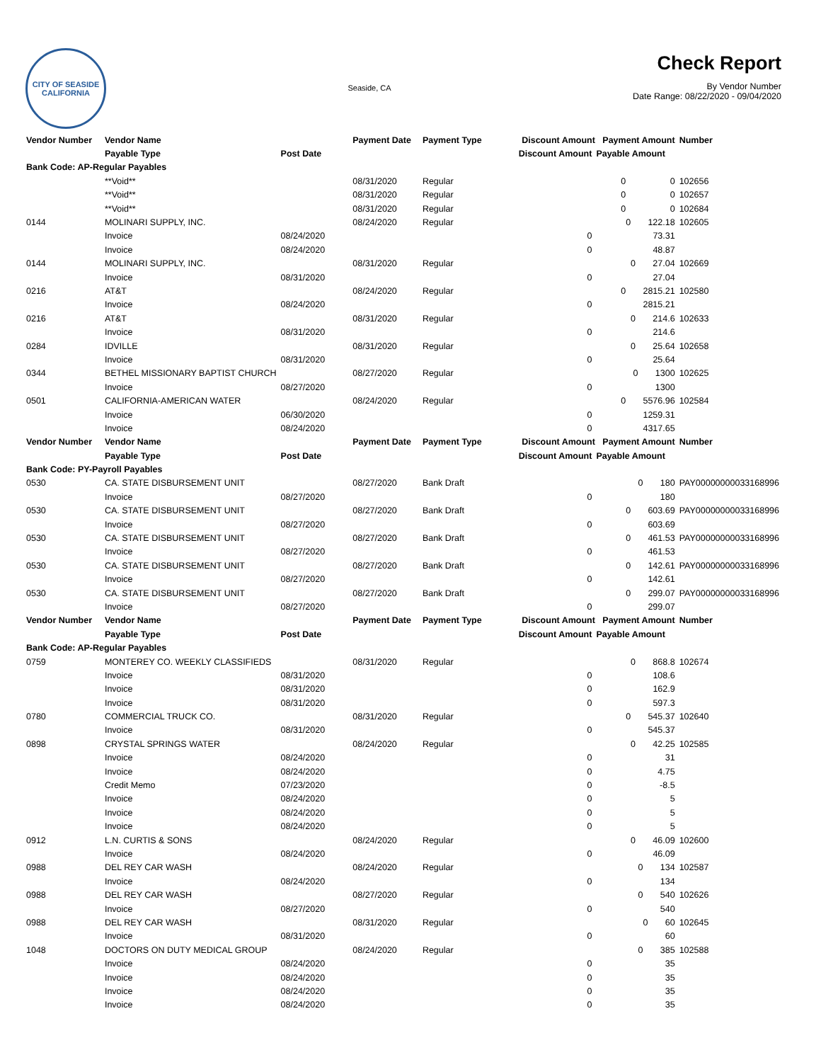CITY OF SEASIDE
CALIFORNIA
Seaside, CA
Check Report
By Vendor Number
Date Range: 08/22/2020 - 09/04/2020
| Vendor Number | Vendor Name | | Payment Date | Payment Type | Discount Amount Payment Amount | | Number |
| --- | --- | --- | --- | --- | --- | --- | --- |
| | Payable Type | Post Date | | | Discount Amount | Payable Amount | |
| Bank Code: AP-Regular Payables | | | | | | | |
| | **Void** | | 08/31/2020 | Regular | | 0 0 | 102656 |
| | **Void** | | 08/31/2020 | Regular | | 0 0 | 102657 |
| | **Void** | | 08/31/2020 | Regular | | 0 0 | 102684 |
| 0144 | MOLINARI SUPPLY, INC. | | 08/24/2020 | Regular | | 0 122.18 | 102605 |
| | Invoice | 08/24/2020 | | | 0 | 73.31 | |
| | Invoice | 08/24/2020 | | | 0 | 48.87 | |
| 0144 | MOLINARI SUPPLY, INC. | | 08/31/2020 | Regular | | 0 27.04 | 102669 |
| | Invoice | 08/31/2020 | | | 0 | 27.04 | |
| 0216 | AT&T | | 08/24/2020 | Regular | | 0 2815.21 | 102580 |
| | Invoice | 08/24/2020 | | | 0 | 2815.21 | |
| 0216 | AT&T | | 08/31/2020 | Regular | | 0 214.6 | 102633 |
| | Invoice | 08/31/2020 | | | 0 | 214.6 | |
| 0284 | IDVILLE | | 08/31/2020 | Regular | | 0 25.64 | 102658 |
| | Invoice | 08/31/2020 | | | 0 | 25.64 | |
| 0344 | BETHEL MISSIONARY BAPTIST CHURCH | | 08/27/2020 | Regular | | 0 1300 | 102625 |
| | Invoice | 08/27/2020 | | | 0 | 1300 | |
| 0501 | CALIFORNIA-AMERICAN WATER | | 08/24/2020 | Regular | | 0 5576.96 | 102584 |
| | Invoice | 06/30/2020 | | | 0 | 1259.31 | |
| | Invoice | 08/24/2020 | | | 0 | 4317.65 | |
| Vendor Number | Vendor Name | | Payment Date | Payment Type | Discount Amount Payment Amount | | Number |
| | Payable Type | Post Date | | | Discount Amount | Payable Amount | |
| Bank Code: PY-Payroll Payables | | | | | | | |
| 0530 | CA. STATE DISBURSEMENT UNIT | | 08/27/2020 | Bank Draft | | 0 180 | PAY00000000033168996 |
| | Invoice | 08/27/2020 | | | 0 | 180 | |
| 0530 | CA. STATE DISBURSEMENT UNIT | | 08/27/2020 | Bank Draft | | 0 603.69 | PAY00000000033168996 |
| | Invoice | 08/27/2020 | | | 0 | 603.69 | |
| 0530 | CA. STATE DISBURSEMENT UNIT | | 08/27/2020 | Bank Draft | | 0 461.53 | PAY00000000033168996 |
| | Invoice | 08/27/2020 | | | 0 | 461.53 | |
| 0530 | CA. STATE DISBURSEMENT UNIT | | 08/27/2020 | Bank Draft | | 0 142.61 | PAY00000000033168996 |
| | Invoice | 08/27/2020 | | | 0 | 142.61 | |
| 0530 | CA. STATE DISBURSEMENT UNIT | | 08/27/2020 | Bank Draft | | 0 299.07 | PAY00000000033168996 |
| | Invoice | 08/27/2020 | | | 0 | 299.07 | |
| Vendor Number | Vendor Name | | Payment Date | Payment Type | Discount Amount Payment Amount | | Number |
| | Payable Type | Post Date | | | Discount Amount | Payable Amount | |
| Bank Code: AP-Regular Payables | | | | | | | |
| 0759 | MONTEREY CO. WEEKLY CLASSIFIEDS | | 08/31/2020 | Regular | | 0 868.8 | 102674 |
| | Invoice | 08/31/2020 | | | 0 | 108.6 | |
| | Invoice | 08/31/2020 | | | 0 | 162.9 | |
| | Invoice | 08/31/2020 | | | 0 | 597.3 | |
| 0780 | COMMERCIAL TRUCK CO. | | 08/31/2020 | Regular | | 0 545.37 | 102640 |
| | Invoice | 08/31/2020 | | | 0 | 545.37 | |
| 0898 | CRYSTAL SPRINGS WATER | | 08/24/2020 | Regular | | 0 42.25 | 102585 |
| | Invoice | 08/24/2020 | | | 0 | 31 | |
| | Invoice | 08/24/2020 | | | 0 | 4.75 | |
| | Credit Memo | 07/23/2020 | | | 0 | -8.5 | |
| | Invoice | 08/24/2020 | | | 0 | 5 | |
| | Invoice | 08/24/2020 | | | 0 | 5 | |
| | Invoice | 08/24/2020 | | | 0 | 5 | |
| 0912 | L.N. CURTIS & SONS | | 08/24/2020 | Regular | | 0 46.09 | 102600 |
| | Invoice | 08/24/2020 | | | 0 | 46.09 | |
| 0988 | DEL REY CAR WASH | | 08/24/2020 | Regular | | 0 134 | 102587 |
| | Invoice | 08/24/2020 | | | 0 | 134 | |
| 0988 | DEL REY CAR WASH | | 08/27/2020 | Regular | | 0 540 | 102626 |
| | Invoice | 08/27/2020 | | | 0 | 540 | |
| 0988 | DEL REY CAR WASH | | 08/31/2020 | Regular | | 0 60 | 102645 |
| | Invoice | 08/31/2020 | | | 0 | 60 | |
| 1048 | DOCTORS ON DUTY MEDICAL GROUP | | 08/24/2020 | Regular | | 0 385 | 102588 |
| | Invoice | 08/24/2020 | | | 0 | 35 | |
| | Invoice | 08/24/2020 | | | 0 | 35 | |
| | Invoice | 08/24/2020 | | | 0 | 35 | |
| | Invoice | 08/24/2020 | | | 0 | 35 | |